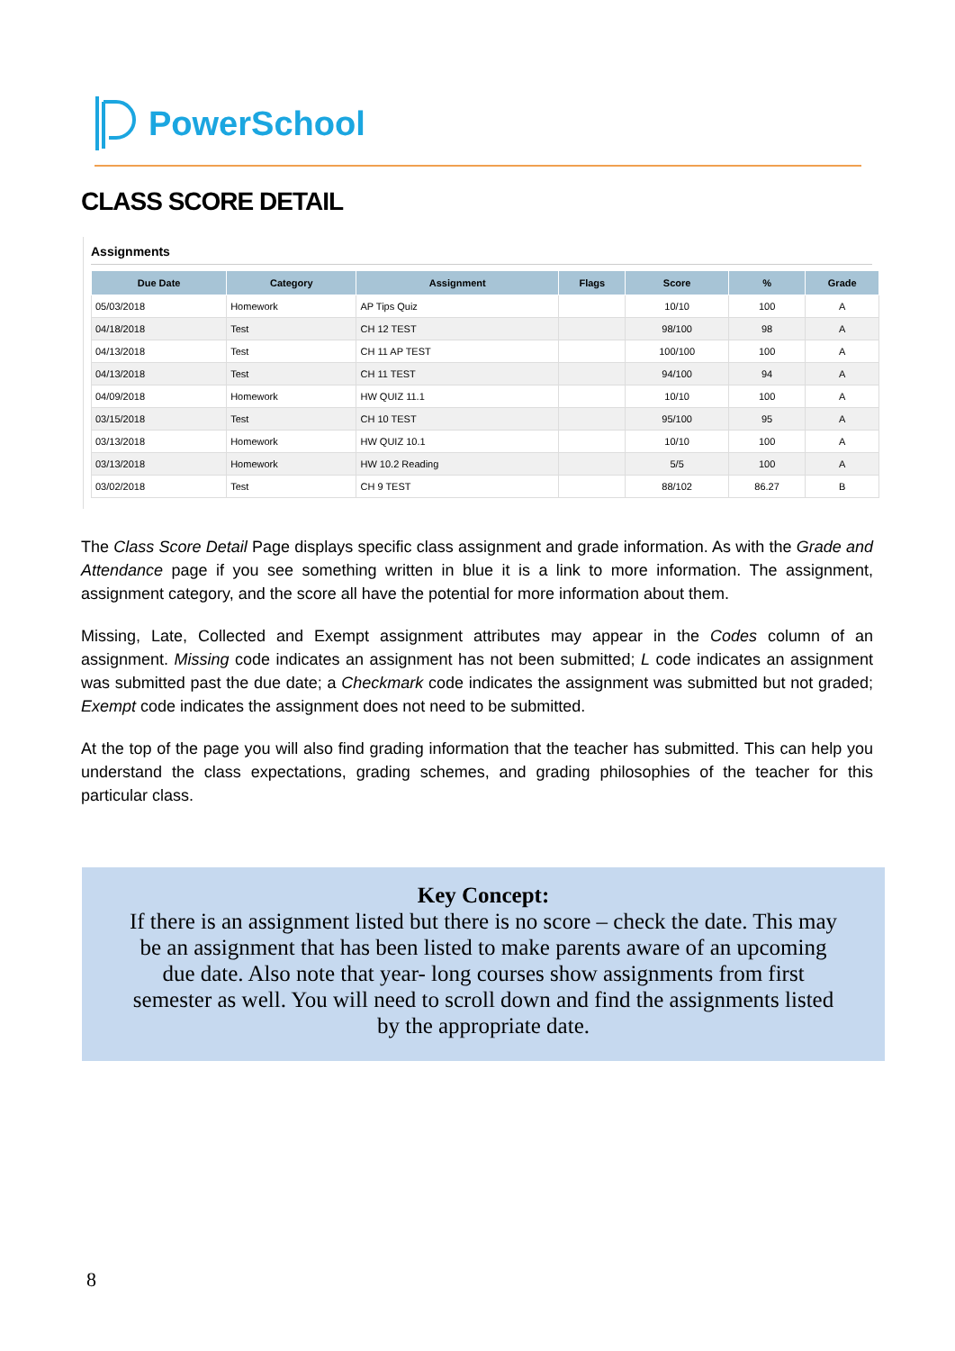PowerSchool
CLASS SCORE DETAIL
Assignments
| Due Date | Category | Assignment | Flags | Score | % | Grade |
| --- | --- | --- | --- | --- | --- | --- |
| 05/03/2018 | Homework | AP Tips Quiz | | 10/10 | 100 | A |
| 04/18/2018 | Test | CH 12 TEST | | 98/100 | 98 | A |
| 04/13/2018 | Test | CH 11 AP TEST | | 100/100 | 100 | A |
| 04/13/2018 | Test | CH 11 TEST | | 94/100 | 94 | A |
| 04/09/2018 | Homework | HW QUIZ 11.1 | | 10/10 | 100 | A |
| 03/15/2018 | Test | CH 10 TEST | | 95/100 | 95 | A |
| 03/13/2018 | Homework | HW QUIZ 10.1 | | 10/10 | 100 | A |
| 03/13/2018 | Homework | HW 10.2 Reading | | 5/5 | 100 | A |
| 03/02/2018 | Test | CH 9 TEST | | 88/102 | 86.27 | B |
The Class Score Detail Page displays specific class assignment and grade information. As with the Grade and Attendance page if you see something written in blue it is a link to more information. The assignment, assignment category, and the score all have the potential for more information about them.
Missing, Late, Collected and Exempt assignment attributes may appear in the Codes column of an assignment. Missing code indicates an assignment has not been submitted; L code indicates an assignment was submitted past the due date; a Checkmark code indicates the assignment was submitted but not graded; Exempt code indicates the assignment does not need to be submitted.
At the top of the page you will also find grading information that the teacher has submitted. This can help you understand the class expectations, grading schemes, and grading philosophies of the teacher for this particular class.
Key Concept:
If there is an assignment listed but there is no score – check the date. This may
be an assignment that has been listed to make parents aware of an upcoming
due date. Also note that year- long courses show assignments from first
semester as well. You will need to scroll down and find the assignments listed
by the appropriate date.
8